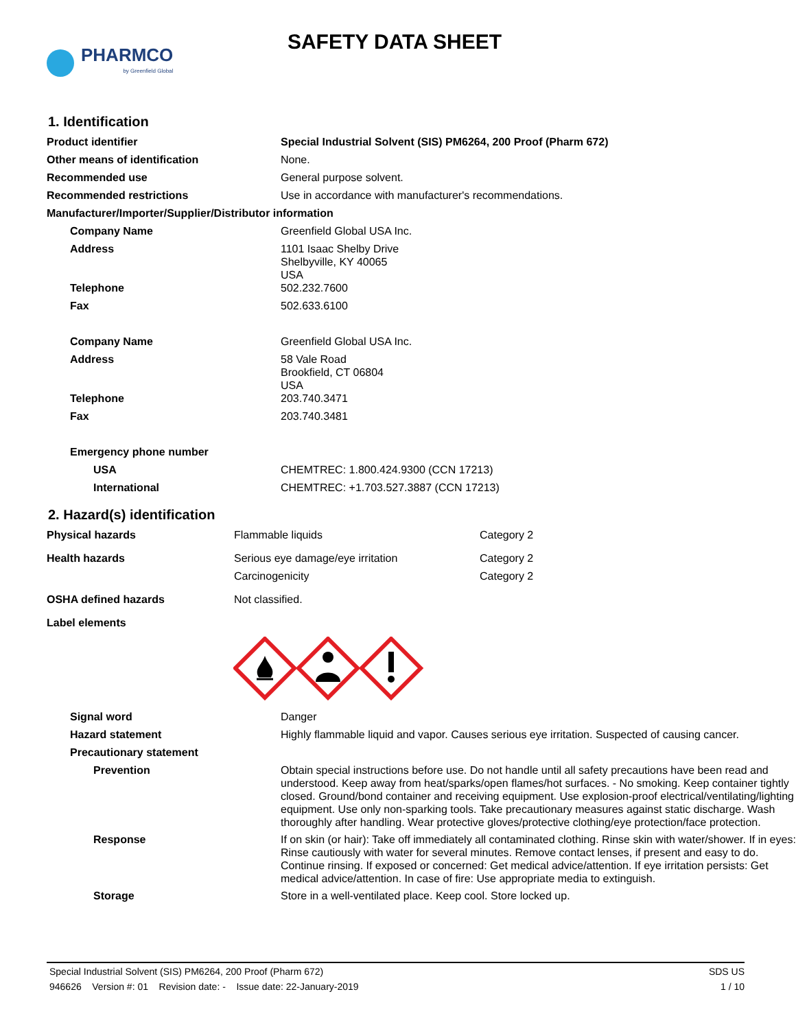PHARMCO
by Greenfield Global
SAFETY DATA SHEET
1. Identification
| Product identifier | Special Industrial Solvent (SIS) PM6264, 200 Proof (Pharm 672) |
| Other means of identification | None. |
| Recommended use | General purpose solvent. |
| Recommended restrictions | Use in accordance with manufacturer's recommendations. |
| Manufacturer/Importer/Supplier/Distributor information | |
| Company Name | Greenfield Global USA Inc. |
| Address | 1101 Isaac Shelby Drive Shelbyville, KY 40065 USA |
| Telephone | 502.232.7600 |
| Fax | 502.633.6100 |
| Company Name | Greenfield Global USA Inc. |
| Address | 58 Vale Road Brookfield, CT 06804 USA |
| Telephone | 203.740.3471 |
| Fax | 203.740.3481 |
| Emergency phone number | |
| USA | CHEMTREC: 1.800.424.9300 (CCN 17213) |
| International | CHEMTREC: +1.703.527.3887 (CCN 17213) |
2. Hazard(s) identification
| Physical hazards | Flammable liquids | Category 2 |
| Health hazards | Serious eye damage/eye irritation | Category 2 |
| | Carcinogenicity | Category 2 |
| OSHA defined hazards | Not classified. | |
| Label elements | | |
| Signal word | Danger |
| Hazard statement | Highly flammable liquid and vapor. Causes serious eye irritation. Suspected of causing cancer. |
| Precautionary statement | |
| Prevention | Obtain special instructions before use. Do not handle until all safety precautions have been read and understood. Keep away from heat/sparks/open flames/hot surfaces. - No smoking. Keep container tightly closed. Ground/bond container and receiving equipment. Use explosion-proof electrical/ventilating/lighting equipment. Use only non-sparking tools. Take precautionary measures against static discharge. Wash thoroughly after handling. Wear protective gloves/protective clothing/eye protection/face protection. |
| Response | If on skin (or hair): Take off immediately all contaminated clothing. Rinse skin with water/shower. If in eyes: Rinse cautiously with water for several minutes. Remove contact lenses, if present and easy to do. Continue rinsing. If exposed or concerned: Get medical advice/attention. If eye irritation persists: Get medical advice/attention. In case of fire: Use appropriate media to extinguish. |
| Storage | Store in a well-ventilated place. Keep cool. Store locked up. |
Special Industrial Solvent (SIS) PM6264, 200 Proof (Pharm 672) SDS US
946626 Version #: 01 Revision date: - Issue date: 22-January-2019 1 / 10